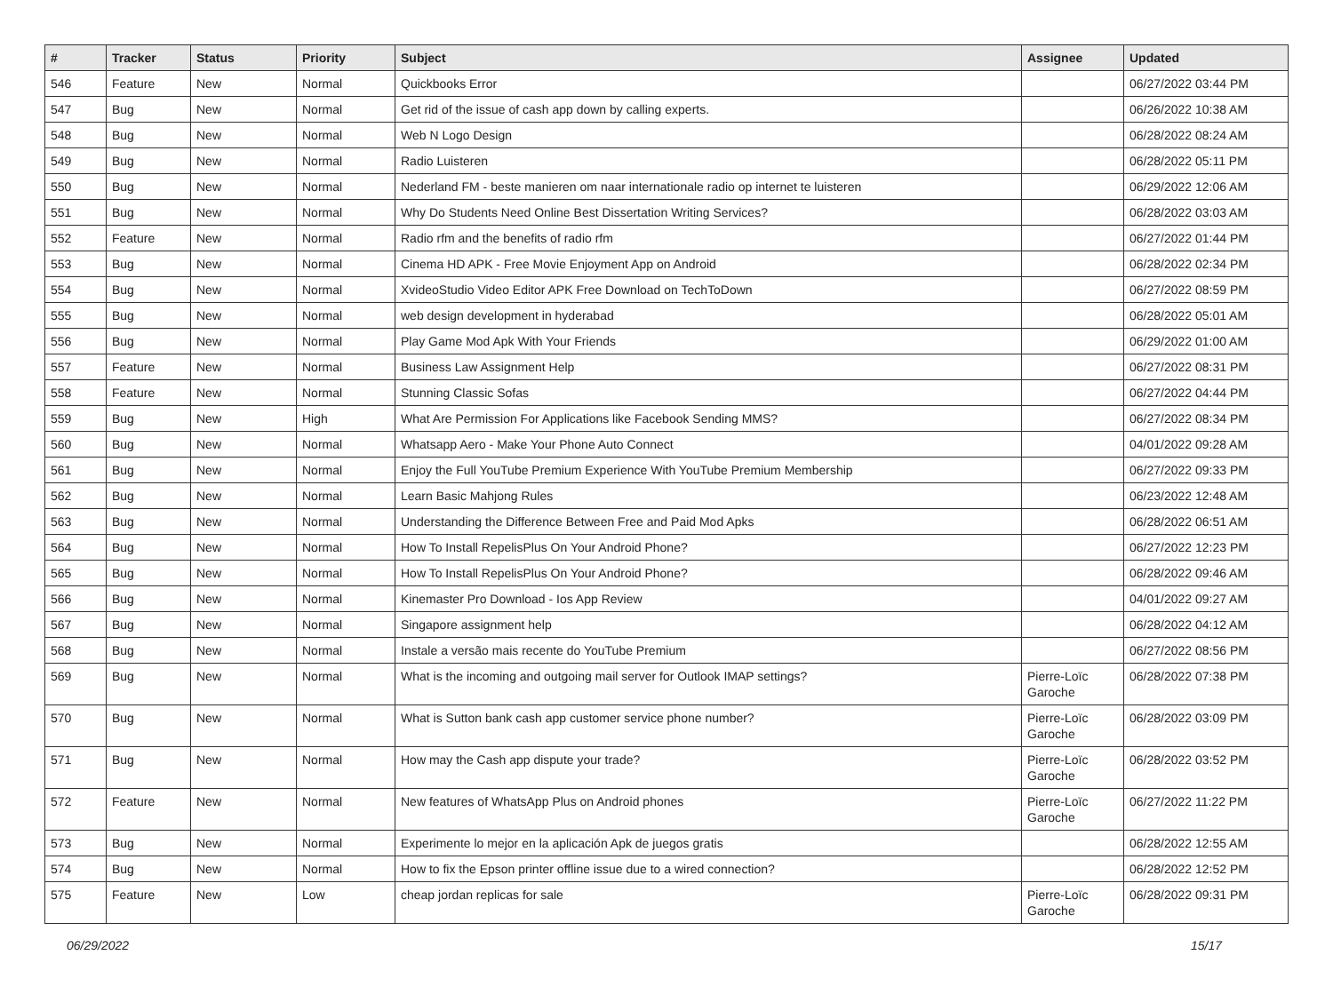| # | Tracker | Status | Priority | Subject | Assignee | Updated |
| --- | --- | --- | --- | --- | --- | --- |
| 546 | Feature | New | Normal | Quickbooks Error | | 06/27/2022 03:44 PM |
| 547 | Bug | New | Normal | Get rid of the issue of cash app down by calling experts. | | 06/26/2022 10:38 AM |
| 548 | Bug | New | Normal | Web N Logo Design | | 06/28/2022 08:24 AM |
| 549 | Bug | New | Normal | Radio Luisteren | | 06/28/2022 05:11 PM |
| 550 | Bug | New | Normal | Nederland FM - beste manieren om naar internationale radio op internet te luisteren | | 06/29/2022 12:06 AM |
| 551 | Bug | New | Normal | Why Do Students Need Online Best Dissertation Writing Services? | | 06/28/2022 03:03 AM |
| 552 | Feature | New | Normal | Radio rfm and the benefits of radio rfm | | 06/27/2022 01:44 PM |
| 553 | Bug | New | Normal | Cinema HD APK - Free Movie Enjoyment App on Android | | 06/28/2022 02:34 PM |
| 554 | Bug | New | Normal | XvideoStudio Video Editor APK Free Download on TechToDown | | 06/27/2022 08:59 PM |
| 555 | Bug | New | Normal | web design development in hyderabad | | 06/28/2022 05:01 AM |
| 556 | Bug | New | Normal | Play Game Mod Apk With Your Friends | | 06/29/2022 01:00 AM |
| 557 | Feature | New | Normal | Business Law Assignment Help | | 06/27/2022 08:31 PM |
| 558 | Feature | New | Normal | Stunning Classic Sofas | | 06/27/2022 04:44 PM |
| 559 | Bug | New | High | What Are Permission For Applications like Facebook Sending MMS? | | 06/27/2022 08:34 PM |
| 560 | Bug | New | Normal | Whatsapp Aero - Make Your Phone Auto Connect | | 04/01/2022 09:28 AM |
| 561 | Bug | New | Normal | Enjoy the Full YouTube Premium Experience With YouTube Premium Membership | | 06/27/2022 09:33 PM |
| 562 | Bug | New | Normal | Learn Basic Mahjong Rules | | 06/23/2022 12:48 AM |
| 563 | Bug | New | Normal | Understanding the Difference Between Free and Paid Mod Apks | | 06/28/2022 06:51 AM |
| 564 | Bug | New | Normal | How To Install RepelisPlus On Your Android Phone? | | 06/27/2022 12:23 PM |
| 565 | Bug | New | Normal | How To Install RepelisPlus On Your Android Phone? | | 06/28/2022 09:46 AM |
| 566 | Bug | New | Normal | Kinemaster Pro Download - Ios App Review | | 04/01/2022 09:27 AM |
| 567 | Bug | New | Normal | Singapore assignment help | | 06/28/2022 04:12 AM |
| 568 | Bug | New | Normal | Instale a versão mais recente do YouTube Premium | | 06/27/2022 08:56 PM |
| 569 | Bug | New | Normal | What is the incoming and outgoing mail server for Outlook IMAP settings? | Pierre-Loïc Garoche | 06/28/2022 07:38 PM |
| 570 | Bug | New | Normal | What is Sutton bank cash app customer service phone number? | Pierre-Loïc Garoche | 06/28/2022 03:09 PM |
| 571 | Bug | New | Normal | How may the Cash app dispute your trade? | Pierre-Loïc Garoche | 06/28/2022 03:52 PM |
| 572 | Feature | New | Normal | New features of WhatsApp Plus on Android phones | Pierre-Loïc Garoche | 06/27/2022 11:22 PM |
| 573 | Bug | New | Normal | Experimente lo mejor en la aplicación Apk de juegos gratis | | 06/28/2022 12:55 AM |
| 574 | Bug | New | Normal | How to fix the Epson printer offline issue due to a wired connection? | | 06/28/2022 12:52 PM |
| 575 | Feature | New | Low | cheap jordan replicas for sale | Pierre-Loïc Garoche | 06/28/2022 09:31 PM |
06/29/2022 15/17